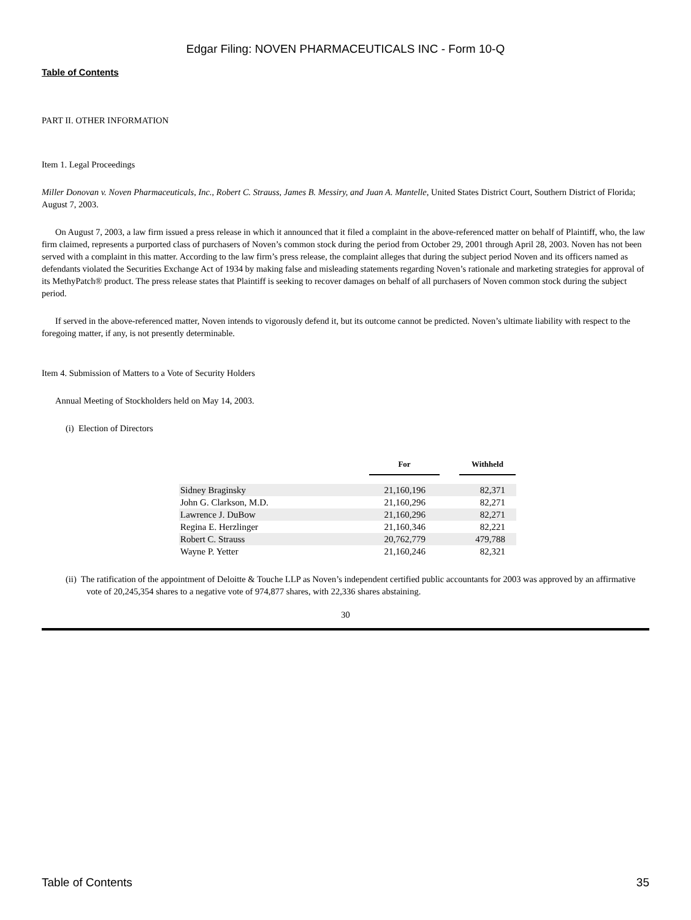Edgar Filing: NOVEN PHARMACEUTICALS INC - Form 10-Q
Table of Contents
PART II. OTHER INFORMATION
Item 1. Legal Proceedings
Miller Donovan v. Noven Pharmaceuticals, Inc., Robert C. Strauss, James B. Messiry, and Juan A. Mantelle, United States District Court, Southern District of Florida; August 7, 2003.
On August 7, 2003, a law firm issued a press release in which it announced that it filed a complaint in the above-referenced matter on behalf of Plaintiff, who, the law firm claimed, represents a purported class of purchasers of Noven’s common stock during the period from October 29, 2001 through April 28, 2003. Noven has not been served with a complaint in this matter. According to the law firm’s press release, the complaint alleges that during the subject period Noven and its officers named as defendants violated the Securities Exchange Act of 1934 by making false and misleading statements regarding Noven’s rationale and marketing strategies for approval of its MethyPatch® product. The press release states that Plaintiff is seeking to recover damages on behalf of all purchasers of Noven common stock during the subject period.
If served in the above-referenced matter, Noven intends to vigorously defend it, but its outcome cannot be predicted. Noven’s ultimate liability with respect to the foregoing matter, if any, is not presently determinable.
Item 4. Submission of Matters to a Vote of Security Holders
Annual Meeting of Stockholders held on May 14, 2003.
(i) Election of Directors
| | For | | Withheld |
| --- | --- | --- | --- |
| Sidney Braginsky | 21,160,196 | | 82,371 |
| John G. Clarkson, M.D. | 21,160,296 | | 82,271 |
| Lawrence J. DuBow | 21,160,296 | | 82,271 |
| Regina E. Herzlinger | 21,160,346 | | 82,221 |
| Robert C. Strauss | 20,762,779 | | 479,788 |
| Wayne P. Yetter | 21,160,246 | | 82,321 |
(ii) The ratification of the appointment of Deloitte & Touche LLP as Noven’s independent certified public accountants for 2003 was approved by an affirmative vote of 20,245,354 shares to a negative vote of 974,877 shares, with 22,336 shares abstaining.
30
Table of Contents 35